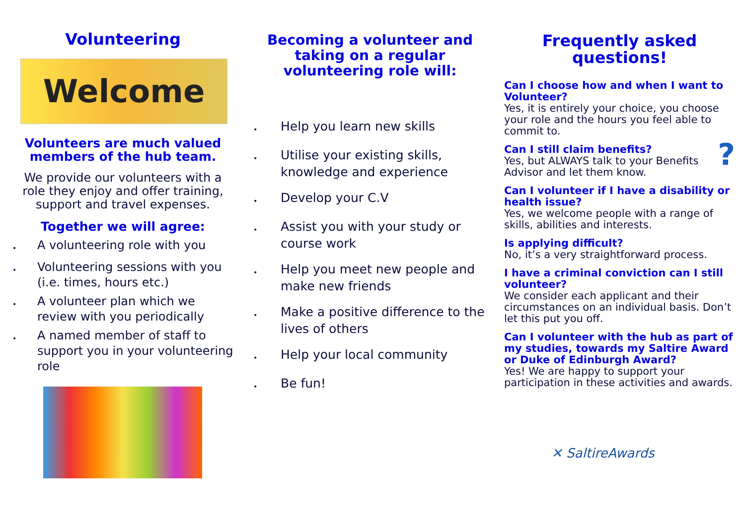Volunteering
Welcome
Volunteers are much valued members of the hub team.
We provide our volunteers with a role they enjoy and offer training, support and travel expenses.
Together we will agree:
• A volunteering role with you
• Volunteering sessions with you (i.e. times, hours etc.)
• A volunteer plan which we review with you periodically
• A named member of staff to support you in your volunteering role
Becoming a volunteer and taking on a regular volunteering role will:
• Help you learn new skills
• Utilise your existing skills, knowledge and experience
• Develop your C.V
• Assist you with your study or course work
• Help you meet new people and make new friends
• Make a positive difference to the lives of others
• Help your local community
• Be fun!
Frequently asked questions!
Can I choose how and when I want to Volunteer?
Yes, it is entirely your choice, you choose your role and the hours you feel able to commit to.
Can I still claim benefits?
Yes, but ALWAYS talk to your Benefits Advisor and let them know.
?
Can I volunteer if I have a disability or health issue?
Yes, we welcome people with a range of skills, abilities and interests.
Is applying difficult?
No, it’s a very straightforward process.
I have a criminal conviction can I still volunteer?
We consider each applicant and their circumstances on an individual basis. Don’t let this put you off.
Can I volunteer with the hub as part of my studies, towards my Saltire Award or Duke of Edinburgh Award?
Yes! We are happy to support your participation in these activities and awards.
✕ SaltireAwards